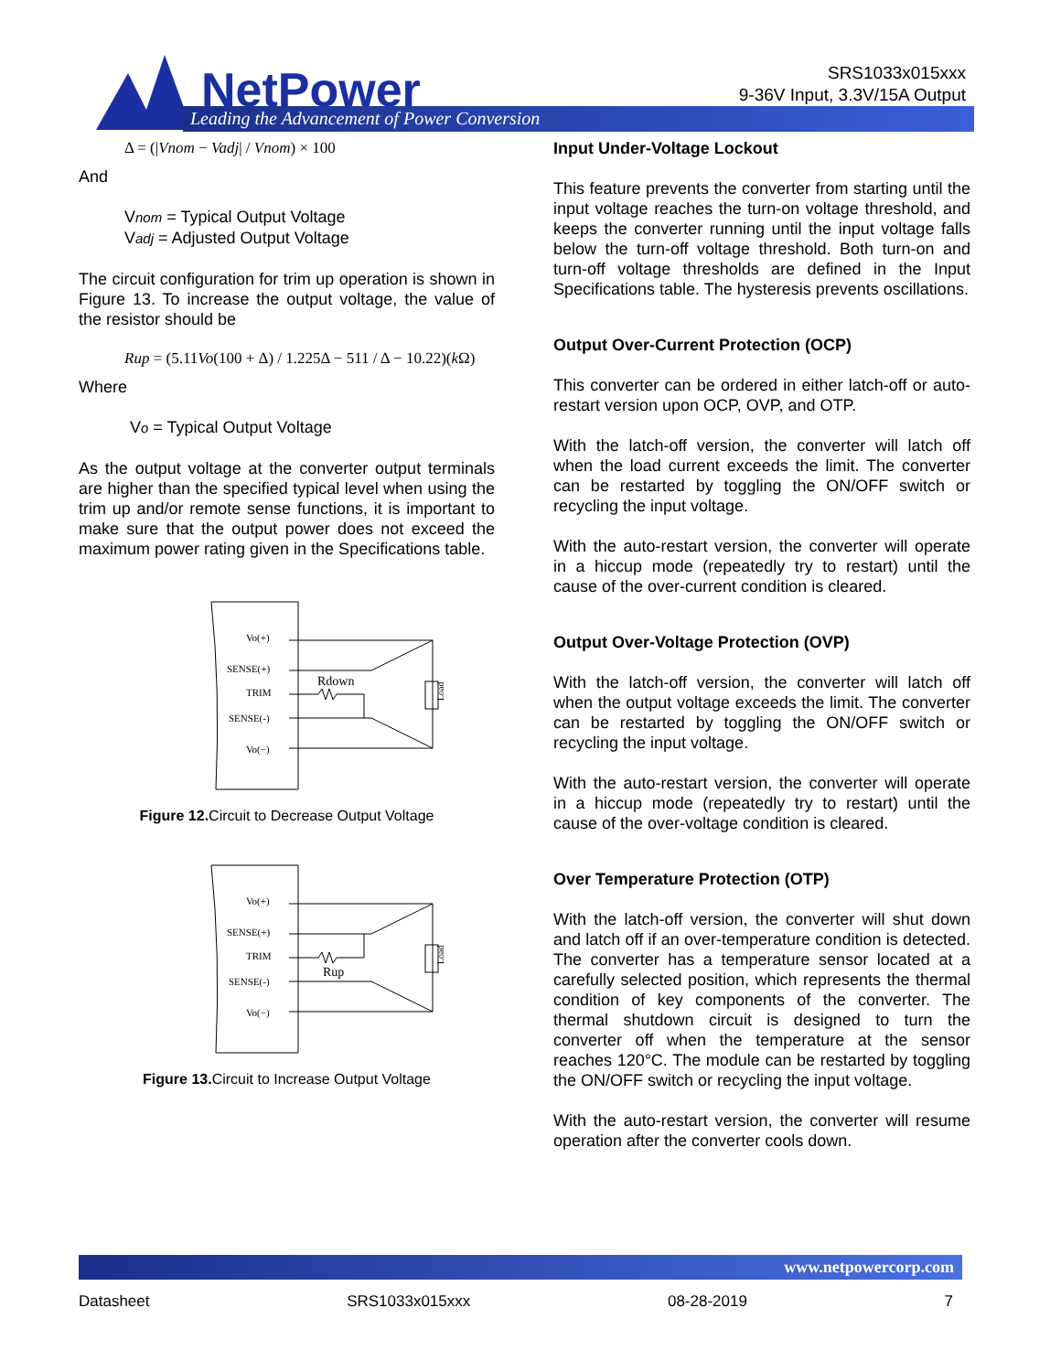NetPower
Leading the Advancement of Power Conversion
SRS1033x015xxx
9-36V Input, 3.3V/15A Output
Δ = (|Vnom − Vadj| / Vnom) × 100
And
Vnom = Typical Output Voltage
Vadj = Adjusted Output Voltage
The circuit configuration for trim up operation is shown in Figure 13. To increase the output voltage, the value of the resistor should be
Rup = (5.11Vo(100 + Δ) / 1.225Δ − 511 / Δ − 10.22)(k Ω)
Where
Vo = Typical Output Voltage
As the output voltage at the converter output terminals are higher than the specified typical level when using the trim up and/or remote sense functions, it is important to make sure that the output power does not exceed the maximum power rating given in the Specifications table.
Vo(+)
SENSE(+)
TRIM
SENSE(-)
Vo(−)
Rdown
Load
Figure 12. Circuit to Decrease Output Voltage
Vo(+)
SENSE(+)
TRIM
SENSE(-)
Vo(−)
Rup
Load
Figure 13. Circuit to Increase Output Voltage
Input Under-Voltage Lockout
This feature prevents the converter from starting until the input voltage reaches the turn-on voltage threshold, and keeps the converter running until the input voltage falls below the turn-off voltage threshold. Both turn-on and turn-off voltage thresholds are defined in the Input Specifications table. The hysteresis prevents oscillations.
Output Over-Current Protection (OCP)
This converter can be ordered in either latch-off or auto-restart version upon OCP, OVP, and OTP.
With the latch-off version, the converter will latch off when the load current exceeds the limit. The converter can be restarted by toggling the ON/OFF switch or recycling the input voltage.
With the auto-restart version, the converter will operate in a hiccup mode (repeatedly try to restart) until the cause of the over-current condition is cleared.
Output Over-Voltage Protection (OVP)
With the latch-off version, the converter will latch off when the output voltage exceeds the limit. The converter can be restarted by toggling the ON/OFF switch or recycling the input voltage.
With the auto-restart version, the converter will operate in a hiccup mode (repeatedly try to restart) until the cause of the over-voltage condition is cleared.
Over Temperature Protection (OTP)
With the latch-off version, the converter will shut down and latch off if an over-temperature condition is detected. The converter has a temperature sensor located at a carefully selected position, which represents the thermal condition of key components of the converter. The thermal shutdown circuit is designed to turn the converter off when the temperature at the sensor reaches 120°C. The module can be restarted by toggling the ON/OFF switch or recycling the input voltage.
With the auto-restart version, the converter will resume operation after the converter cools down.
www.netpowercorp.com
Datasheet SRS1033x015xxx 08-28-2019 7